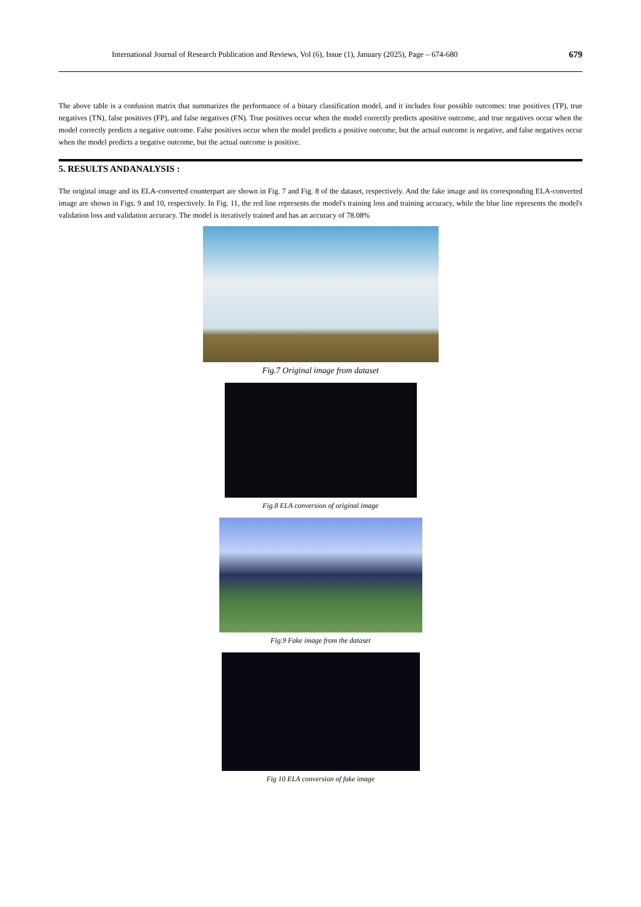International Journal of Research Publication and Reviews, Vol (6), Issue (1), January (2025), Page – 674-680 679
The above table is a confusion matrix that summarizes the performance of a binary classification model, and it includes four possible outcomes: true positives (TP), true negatives (TN), false positives (FP), and false negatives (FN). True positives occur when the model correctly predicts apositive outcome, and true negatives occur when the model correctly predicts a negative outcome. False positives occur when the model predicts a positive outcome, but the actual outcome is negative, and false negatives occur when the model predicts a negative outcome, but the actual outcome is positive.
5. RESULTS ANDANALYSIS :
The original image and its ELA-converted counterpart are shown in Fig. 7 and Fig. 8 of the dataset, respectively. And the fake image and its corresponding ELA-converted image are shown in Figs. 9 and 10, respectively. In Fig. 11, the red line represents the model's training loss and training accuracy, while the blue line represents the model's validation loss and validation accuracy. The model is iteratively trained and has an accuracy of 78.08%
Fig.7 Original image from dataset
Fig.8 ELA conversion of original image
Fig.9 Fake image from the dataset
Fig 10 ELA conversion of fake image